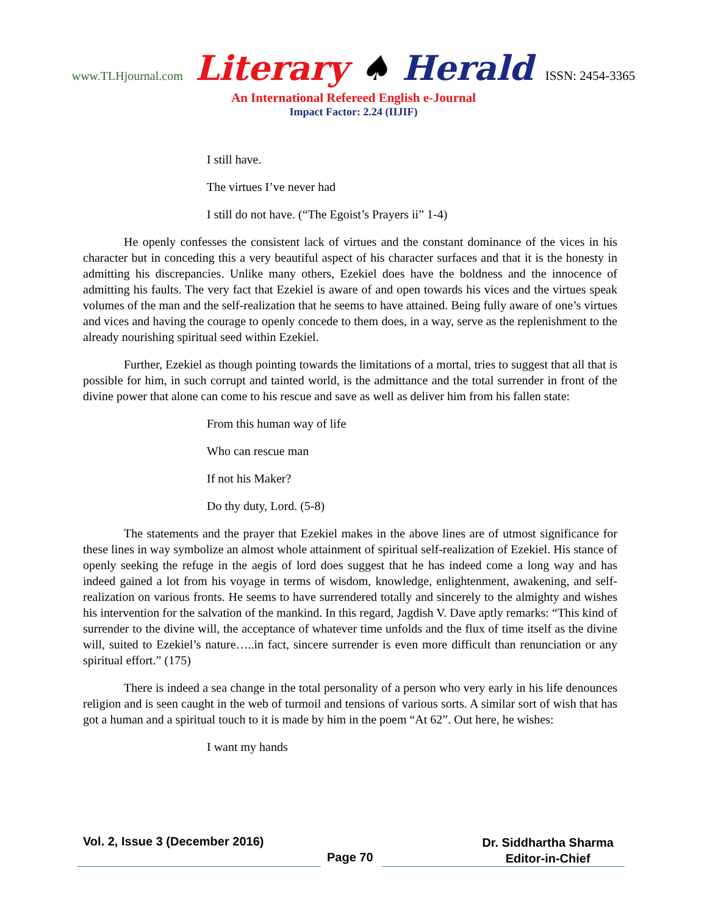www.TLHjournal.com Literary ♠ Herald ISSN: 2454-3365
An International Refereed English e-Journal
Impact Factor: 2.24 (IIJIF)
I still have.
The virtues I’ve never had
I still do not have. (“The Egoist’s Prayers ii” 1-4)
He openly confesses the consistent lack of virtues and the constant dominance of the vices in his character but in conceding this a very beautiful aspect of his character surfaces and that it is the honesty in admitting his discrepancies. Unlike many others, Ezekiel does have the boldness and the innocence of admitting his faults. The very fact that Ezekiel is aware of and open towards his vices and the virtues speak volumes of the man and the self-realization that he seems to have attained. Being fully aware of one’s virtues and vices and having the courage to openly concede to them does, in a way, serve as the replenishment to the already nourishing spiritual seed within Ezekiel.
Further, Ezekiel as though pointing towards the limitations of a mortal, tries to suggest that all that is possible for him, in such corrupt and tainted world, is the admittance and the total surrender in front of the divine power that alone can come to his rescue and save as well as deliver him from his fallen state:
From this human way of life
Who can rescue man
If not his Maker?
Do thy duty, Lord. (5-8)
The statements and the prayer that Ezekiel makes in the above lines are of utmost significance for these lines in way symbolize an almost whole attainment of spiritual self-realization of Ezekiel. His stance of openly seeking the refuge in the aegis of lord does suggest that he has indeed come a long way and has indeed gained a lot from his voyage in terms of wisdom, knowledge, enlightenment, awakening, and self-realization on various fronts. He seems to have surrendered totally and sincerely to the almighty and wishes his intervention for the salvation of the mankind. In this regard, Jagdish V. Dave aptly remarks: “This kind of surrender to the divine will, the acceptance of whatever time unfolds and the flux of time itself as the divine will, suited to Ezekiel’s nature…..in fact, sincere surrender is even more difficult than renunciation or any spiritual effort.” (175)
There is indeed a sea change in the total personality of a person who very early in his life denounces religion and is seen caught in the web of turmoil and tensions of various sorts. A similar sort of wish that has got a human and a spiritual touch to it is made by him in the poem “At 62”. Out here, he wishes:
I want my hands
Vol. 2, Issue 3 (December 2016)
Dr. Siddhartha Sharma
Editor-in-Chief
Page 70